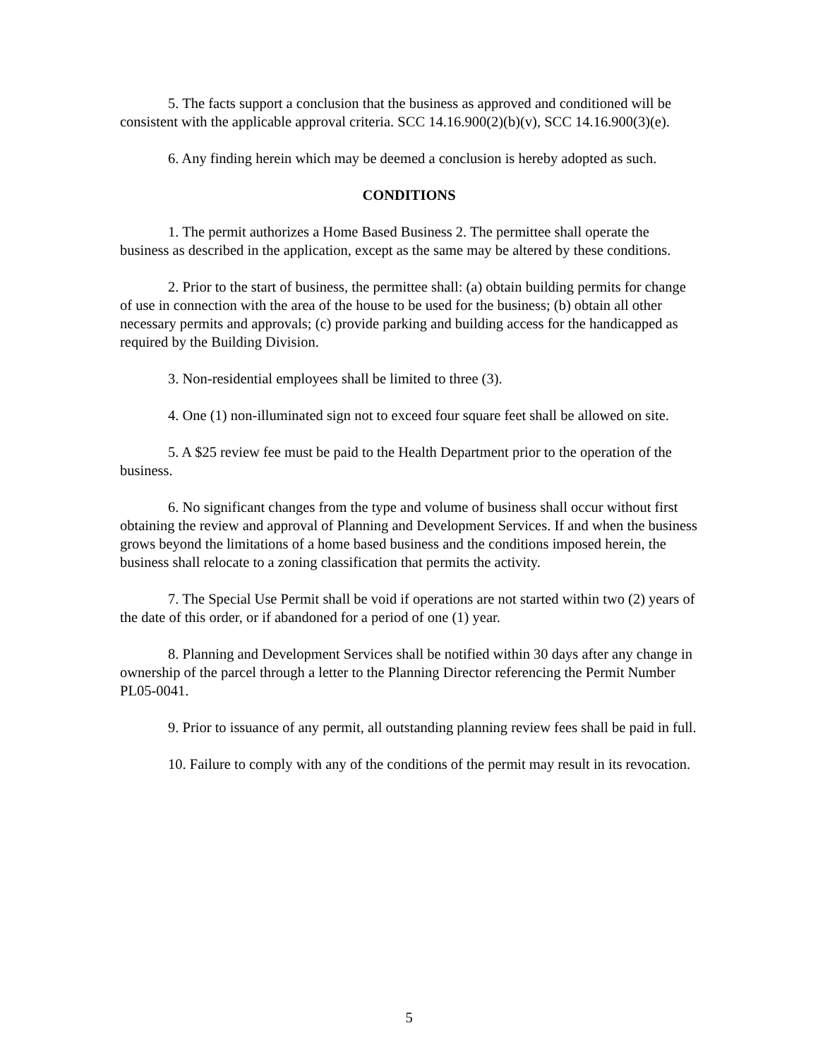5. The facts support a conclusion that the business as approved and conditioned will be consistent with the applicable approval criteria. SCC 14.16.900(2)(b)(v), SCC 14.16.900(3)(e).
6. Any finding herein which may be deemed a conclusion is hereby adopted as such.
CONDITIONS
1. The permit authorizes a Home Based Business 2. The permittee shall operate the business as described in the application, except as the same may be altered by these conditions.
2. Prior to the start of business, the permittee shall: (a) obtain building permits for change of use in connection with the area of the house to be used for the business; (b) obtain all other necessary permits and approvals; (c) provide parking and building access for the handicapped as required by the Building Division.
3. Non-residential employees shall be limited to three (3).
4. One (1) non-illuminated sign not to exceed four square feet shall be allowed on site.
5. A $25 review fee must be paid to the Health Department prior to the operation of the business.
6. No significant changes from the type and volume of business shall occur without first obtaining the review and approval of Planning and Development Services. If and when the business grows beyond the limitations of a home based business and the conditions imposed herein, the business shall relocate to a zoning classification that permits the activity.
7. The Special Use Permit shall be void if operations are not started within two (2) years of the date of this order, or if abandoned for a period of one (1) year.
8. Planning and Development Services shall be notified within 30 days after any change in ownership of the parcel through a letter to the Planning Director referencing the Permit Number PL05-0041.
9. Prior to issuance of any permit, all outstanding planning review fees shall be paid in full.
10. Failure to comply with any of the conditions of the permit may result in its revocation.
5